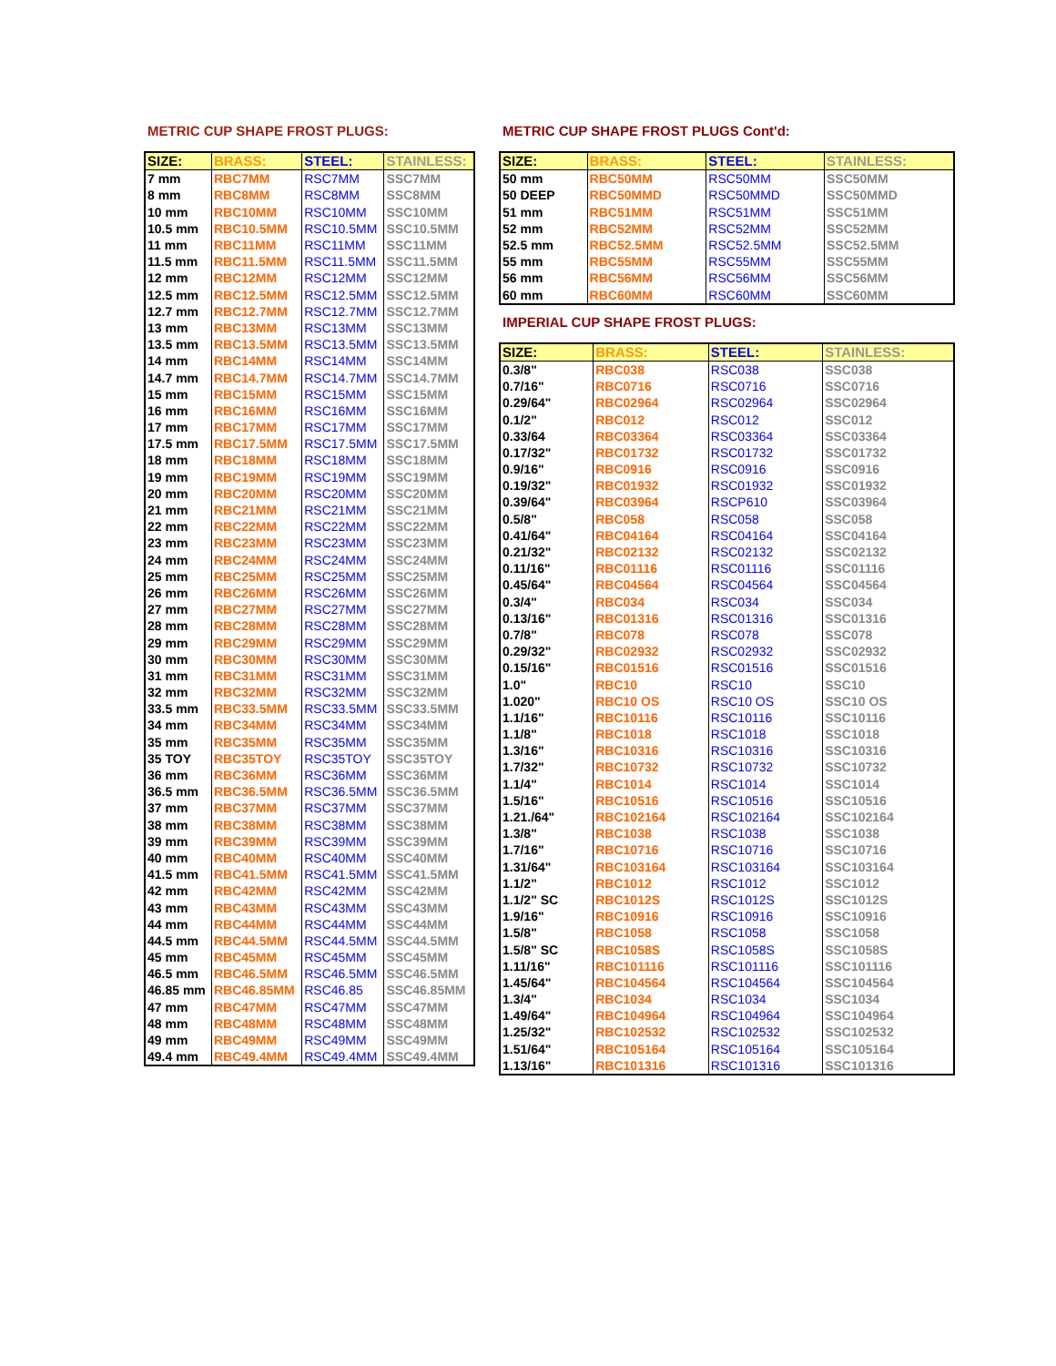METRIC CUP SHAPE FROST PLUGS:
| SIZE: | BRASS: | STEEL: | STAINLESS: |
| --- | --- | --- | --- |
| 7 mm | RBC7MM | RSC7MM | SSC7MM |
| 8 mm | RBC8MM | RSC8MM | SSC8MM |
| 10 mm | RBC10MM | RSC10MM | SSC10MM |
| 10.5 mm | RBC10.5MM | RSC10.5MM | SSC10.5MM |
| 11 mm | RBC11MM | RSC11MM | SSC11MM |
| 11.5 mm | RBC11.5MM | RSC11.5MM | SSC11.5MM |
| 12 mm | RBC12MM | RSC12MM | SSC12MM |
| 12.5 mm | RBC12.5MM | RSC12.5MM | SSC12.5MM |
| 12.7 mm | RBC12.7MM | RSC12.7MM | SSC12.7MM |
| 13 mm | RBC13MM | RSC13MM | SSC13MM |
| 13.5 mm | RBC13.5MM | RSC13.5MM | SSC13.5MM |
| 14 mm | RBC14MM | RSC14MM | SSC14MM |
| 14.7 mm | RBC14.7MM | RSC14.7MM | SSC14.7MM |
| 15 mm | RBC15MM | RSC15MM | SSC15MM |
| 16 mm | RBC16MM | RSC16MM | SSC16MM |
| 17 mm | RBC17MM | RSC17MM | SSC17MM |
| 17.5 mm | RBC17.5MM | RSC17.5MM | SSC17.5MM |
| 18 mm | RBC18MM | RSC18MM | SSC18MM |
| 19 mm | RBC19MM | RSC19MM | SSC19MM |
| 20 mm | RBC20MM | RSC20MM | SSC20MM |
| 21 mm | RBC21MM | RSC21MM | SSC21MM |
| 22 mm | RBC22MM | RSC22MM | SSC22MM |
| 23 mm | RBC23MM | RSC23MM | SSC23MM |
| 24 mm | RBC24MM | RSC24MM | SSC24MM |
| 25 mm | RBC25MM | RSC25MM | SSC25MM |
| 26 mm | RBC26MM | RSC26MM | SSC26MM |
| 27 mm | RBC27MM | RSC27MM | SSC27MM |
| 28 mm | RBC28MM | RSC28MM | SSC28MM |
| 29 mm | RBC29MM | RSC29MM | SSC29MM |
| 30 mm | RBC30MM | RSC30MM | SSC30MM |
| 31 mm | RBC31MM | RSC31MM | SSC31MM |
| 32 mm | RBC32MM | RSC32MM | SSC32MM |
| 33.5 mm | RBC33.5MM | RSC33.5MM | SSC33.5MM |
| 34 mm | RBC34MM | RSC34MM | SSC34MM |
| 35 mm | RBC35MM | RSC35MM | SSC35MM |
| 35 TOY | RBC35TOY | RSC35TOY | SSC35TOY |
| 36 mm | RBC36MM | RSC36MM | SSC36MM |
| 36.5 mm | RBC36.5MM | RSC36.5MM | SSC36.5MM |
| 37 mm | RBC37MM | RSC37MM | SSC37MM |
| 38 mm | RBC38MM | RSC38MM | SSC38MM |
| 39 mm | RBC39MM | RSC39MM | SSC39MM |
| 40 mm | RBC40MM | RSC40MM | SSC40MM |
| 41.5 mm | RBC41.5MM | RSC41.5MM | SSC41.5MM |
| 42 mm | RBC42MM | RSC42MM | SSC42MM |
| 43 mm | RBC43MM | RSC43MM | SSC43MM |
| 44 mm | RBC44MM | RSC44MM | SSC44MM |
| 44.5 mm | RBC44.5MM | RSC44.5MM | SSC44.5MM |
| 45 mm | RBC45MM | RSC45MM | SSC45MM |
| 46.5 mm | RBC46.5MM | RSC46.5MM | SSC46.5MM |
| 46.85 mm | RBC46.85MM | RSC46.85 | SSC46.85MM |
| 47 mm | RBC47MM | RSC47MM | SSC47MM |
| 48 mm | RBC48MM | RSC48MM | SSC48MM |
| 49 mm | RBC49MM | RSC49MM | SSC49MM |
| 49.4 mm | RBC49.4MM | RSC49.4MM | SSC49.4MM |
METRIC CUP SHAPE FROST PLUGS Cont'd:
| SIZE: | BRASS: | STEEL: | STAINLESS: |
| --- | --- | --- | --- |
| 50 mm | RBC50MM | RSC50MM | SSC50MM |
| 50 DEEP | RBC50MMD | RSC50MMD | SSC50MMD |
| 51 mm | RBC51MM | RSC51MM | SSC51MM |
| 52 mm | RBC52MM | RSC52MM | SSC52MM |
| 52.5 mm | RBC52.5MM | RSC52.5MM | SSC52.5MM |
| 55 mm | RBC55MM | RSC55MM | SSC55MM |
| 56 mm | RBC56MM | RSC56MM | SSC56MM |
| 60 mm | RBC60MM | RSC60MM | SSC60MM |
IMPERIAL CUP SHAPE FROST PLUGS:
| SIZE: | BRASS: | STEEL: | STAINLESS: |
| --- | --- | --- | --- |
| 0.3/8" | RBC038 | RSC038 | SSC038 |
| 0.7/16" | RBC0716 | RSC0716 | SSC0716 |
| 0.29/64" | RBC02964 | RSC02964 | SSC02964 |
| 0.1/2" | RBC012 | RSC012 | SSC012 |
| 0.33/64 | RBC03364 | RSC03364 | SSC03364 |
| 0.17/32" | RBC01732 | RSC01732 | SSC01732 |
| 0.9/16" | RBC0916 | RSC0916 | SSC0916 |
| 0.19/32" | RBC01932 | RSC01932 | SSC01932 |
| 0.39/64" | RBC03964 | RSCP610 | SSC03964 |
| 0.5/8" | RBC058 | RSC058 | SSC058 |
| 0.41/64" | RBC04164 | RSC04164 | SSC04164 |
| 0.21/32" | RBC02132 | RSC02132 | SSC02132 |
| 0.11/16" | RBC01116 | RSC01116 | SSC01116 |
| 0.45/64" | RBC04564 | RSC04564 | SSC04564 |
| 0.3/4" | RBC034 | RSC034 | SSC034 |
| 0.13/16" | RBC01316 | RSC01316 | SSC01316 |
| 0.7/8" | RBC078 | RSC078 | SSC078 |
| 0.29/32" | RBC02932 | RSC02932 | SSC02932 |
| 0.15/16" | RBC01516 | RSC01516 | SSC01516 |
| 1.0" | RBC10 | RSC10 | SSC10 |
| 1.020" | RBC10 OS | RSC10 OS | SSC10 OS |
| 1.1/16" | RBC10116 | RSC10116 | SSC10116 |
| 1.1/8" | RBC1018 | RSC1018 | SSC1018 |
| 1.3/16" | RBC10316 | RSC10316 | SSC10316 |
| 1.7/32" | RBC10732 | RSC10732 | SSC10732 |
| 1.1/4" | RBC1014 | RSC1014 | SSC1014 |
| 1.5/16" | RBC10516 | RSC10516 | SSC10516 |
| 1.21./64" | RBC102164 | RSC102164 | SSC102164 |
| 1.3/8" | RBC1038 | RSC1038 | SSC1038 |
| 1.7/16" | RBC10716 | RSC10716 | SSC10716 |
| 1.31/64" | RBC103164 | RSC103164 | SSC103164 |
| 1.1/2" | RBC1012 | RSC1012 | SSC1012 |
| 1.1/2" SC | RBC1012S | RSC1012S | SSC1012S |
| 1.9/16" | RBC10916 | RSC10916 | SSC10916 |
| 1.5/8" | RBC1058 | RSC1058 | SSC1058 |
| 1.5/8" SC | RBC1058S | RSC1058S | SSC1058S |
| 1.11/16" | RBC101116 | RSC101116 | SSC101116 |
| 1.45/64" | RBC104564 | RSC104564 | SSC104564 |
| 1.3/4" | RBC1034 | RSC1034 | SSC1034 |
| 1.49/64" | RBC104964 | RSC104964 | SSC104964 |
| 1.25/32" | RBC102532 | RSC102532 | SSC102532 |
| 1.51/64" | RBC105164 | RSC105164 | SSC105164 |
| 1.13/16" | RBC101316 | RSC101316 | SSC101316 |